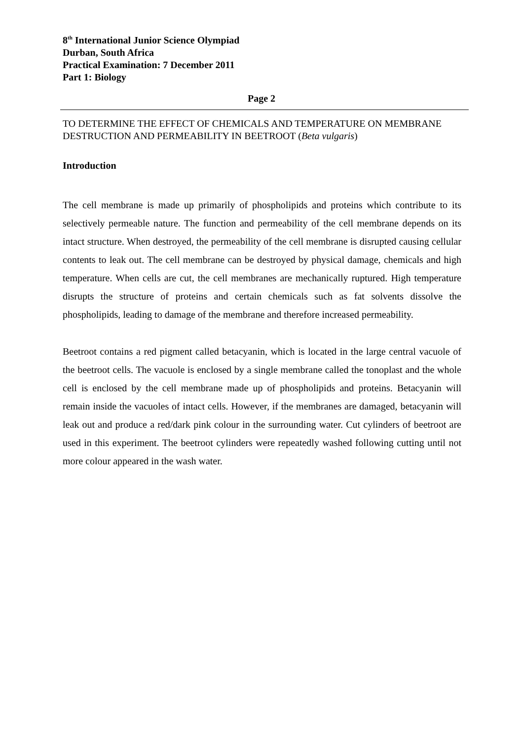8<sup>th</sup> International Junior Science Olympiad
Durban, South Africa
Practical Examination: 7 December 2011
Part 1: Biology
Page 2
TO DETERMINE THE EFFECT OF CHEMICALS AND TEMPERATURE ON MEMBRANE DESTRUCTION AND PERMEABILITY IN BEETROOT (Beta vulgaris)
Introduction
The cell membrane is made up primarily of phospholipids and proteins which contribute to its selectively permeable nature. The function and permeability of the cell membrane depends on its intact structure. When destroyed, the permeability of the cell membrane is disrupted causing cellular contents to leak out. The cell membrane can be destroyed by physical damage, chemicals and high temperature. When cells are cut, the cell membranes are mechanically ruptured. High temperature disrupts the structure of proteins and certain chemicals such as fat solvents dissolve the phospholipids, leading to damage of the membrane and therefore increased permeability.
Beetroot contains a red pigment called betacyanin, which is located in the large central vacuole of the beetroot cells. The vacuole is enclosed by a single membrane called the tonoplast and the whole cell is enclosed by the cell membrane made up of phospholipids and proteins. Betacyanin will remain inside the vacuoles of intact cells. However, if the membranes are damaged, betacyanin will leak out and produce a red/dark pink colour in the surrounding water. Cut cylinders of beetroot are used in this experiment. The beetroot cylinders were repeatedly washed following cutting until not more colour appeared in the wash water.